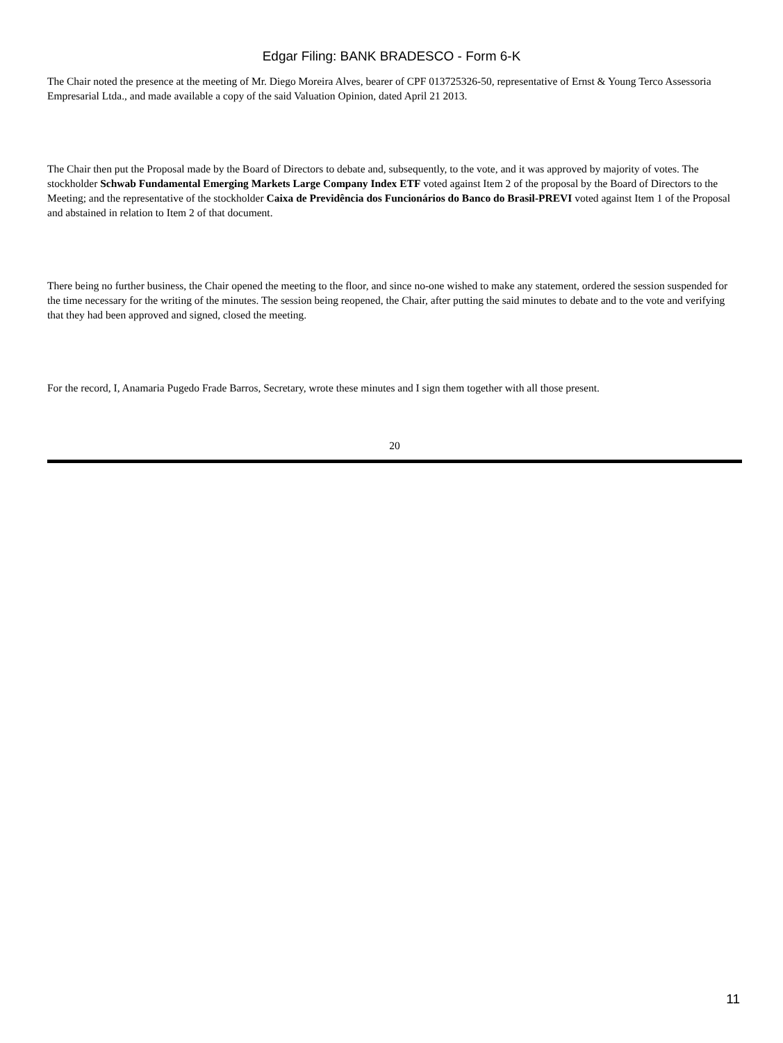Edgar Filing: BANK BRADESCO - Form 6-K
The Chair noted the presence at the meeting of Mr. Diego Moreira Alves, bearer of CPF 013725326-50, representative of Ernst & Young Terco Assessoria Empresarial Ltda., and made available a copy of the said Valuation Opinion, dated April 21 2013.
The Chair then put the Proposal made by the Board of Directors to debate and, subsequently, to the vote, and it was approved by majority of votes. The stockholder Schwab Fundamental Emerging Markets Large Company Index ETF voted against Item 2 of the proposal by the Board of Directors to the Meeting; and the representative of the stockholder Caixa de Previdência dos Funcionários do Banco do Brasil-PREVI voted against Item 1 of the Proposal and abstained in relation to Item 2 of that document.
There being no further business, the Chair opened the meeting to the floor, and since no-one wished to make any statement, ordered the session suspended for the time necessary for the writing of the minutes. The session being reopened, the Chair, after putting the said minutes to debate and to the vote and verifying that they had been approved and signed, closed the meeting.
For the record, I, Anamaria Pugedo Frade Barros, Secretary, wrote these minutes and I sign them together with all those present.
20
11